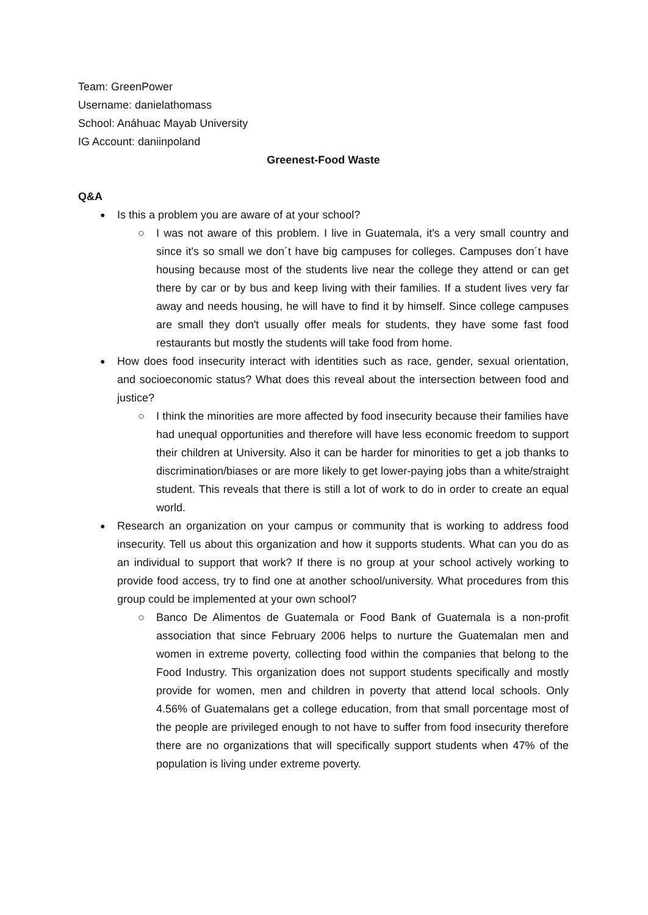Team: GreenPower
Username: danielathomass
School: Anáhuac Mayab University
IG Account: daniinpoland
Greenest-Food Waste
Q&A
Is this a problem you are aware of at your school?
I was not aware of this problem. I live in Guatemala, it's a very small country and since it's so small we don´t have big campuses for colleges. Campuses don´t have housing because most of the students live near the college they attend or can get there by car or by bus and keep living with their families. If a student lives very far away and needs housing, he will have to find it by himself. Since college campuses are small they don't usually offer meals for students, they have some fast food restaurants but mostly the students will take food from home.
How does food insecurity interact with identities such as race, gender, sexual orientation, and socioeconomic status? What does this reveal about the intersection between food and justice?
I think the minorities are more affected by food insecurity because their families have had unequal opportunities and therefore will have less economic freedom to support their children at University. Also it can be harder for minorities to get a job thanks to discrimination/biases or are more likely to get lower-paying jobs than a white/straight student. This reveals that there is still a lot of work to do in order to create an equal world.
Research an organization on your campus or community that is working to address food insecurity. Tell us about this organization and how it supports students. What can you do as an individual to support that work? If there is no group at your school actively working to provide food access, try to find one at another school/university. What procedures from this group could be implemented at your own school?
Banco De Alimentos de Guatemala or Food Bank of Guatemala is a non-profit association that since February 2006 helps to nurture the Guatemalan men and women in extreme poverty, collecting food within the companies that belong to the Food Industry. This organization does not support students specifically and mostly provide for women, men and children in poverty that attend local schools. Only 4.56% of Guatemalans get a college education, from that small porcentage most of the people are privileged enough to not have to suffer from food insecurity therefore there are no organizations that will specifically support students when 47% of the population is living under extreme poverty.